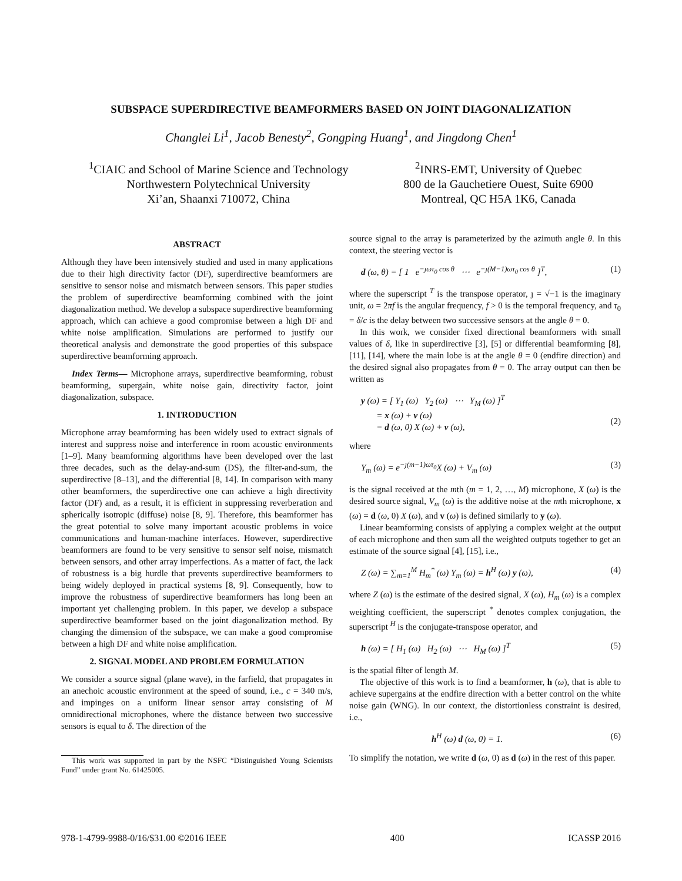SUBSPACE SUPERDIRECTIVE BEAMFORMERS BASED ON JOINT DIAGONALIZATION
Changlei Li<sup>1</sup>, Jacob Benesty<sup>2</sup>, Gongping Huang<sup>1</sup>, and Jingdong Chen<sup>1</sup>
<sup>1</sup> CIAIC and School of Marine Science and Technology
Northwestern Polytechnical University
Xi’an, Shaanxi 710072, China
<sup>2</sup> INRS-EMT, University of Quebec
800 de la Gauchetiere Ouest, Suite 6900
Montreal, QC H5A 1K6, Canada
ABSTRACT
Although they have been intensively studied and used in many applications due to their high directivity factor (DF), superdirective beamformers are sensitive to sensor noise and mismatch between sensors. This paper studies the problem of superdirective beamforming combined with the joint diagonalization method. We develop a subspace superdirective beamforming approach, which can achieve a good compromise between a high DF and white noise amplification. Simulations are performed to justify our theoretical analysis and demonstrate the good properties of this subspace superdirective beamforming approach.
Index Terms— Microphone arrays, superdirective beamforming, robust beamforming, supergain, white noise gain, directivity factor, joint diagonalization, subspace.
1. INTRODUCTION
Microphone array beamforming has been widely used to extract signals of interest and suppress noise and interference in room acoustic environments [1–9]. Many beamforming algorithms have been developed over the last three decades, such as the delay-and-sum (DS), the filter-and-sum, the superdirective [8–13], and the differential [8, 14]. In comparison with many other beamformers, the superdirective one can achieve a high directivity factor (DF) and, as a result, it is efficient in suppressing reverberation and spherically isotropic (diffuse) noise [8, 9]. Therefore, this beamformer has the great potential to solve many important acoustic problems in voice communications and human-machine interfaces. However, superdirective beamformers are found to be very sensitive to sensor self noise, mismatch between sensors, and other array imperfections. As a matter of fact, the lack of robustness is a big hurdle that prevents superdirective beamformers to being widely deployed in practical systems [8, 9]. Consequently, how to improve the robustness of superdirective beamformers has long been an important yet challenging problem. In this paper, we develop a subspace superdirective beamformer based on the joint diagonalization method. By changing the dimension of the subspace, we can make a good compromise between a high DF and white noise amplification.
2. SIGNAL MODEL AND PROBLEM FORMULATION
We consider a source signal (plane wave), in the farfield, that propagates in an anechoic acoustic environment at the speed of sound, i.e., c = 340 m/s, and impinges on a uniform linear sensor array consisting of M omnidirectional microphones, where the distance between two successive sensors is equal to δ. The direction of the
This work was supported in part by the NSFC “Distinguished Young Scientists Fund” under grant No. 61425005.
source signal to the array is parameterized by the azimuth angle θ. In this context, the steering vector is
d (ω, θ) = [ 1 e<sup>−ȷωτ<sub>0</sub> cos θ</sup> ⋯ e<sup>−ȷ(M−1)ωτ<sub>0</sub> cos θ</sup> ]<sup>T</sup>, (1)
where the superscript <sup>T</sup> is the transpose operator, ȷ = √−1 is the imaginary unit, ω = 2πf is the angular frequency, f > 0 is the temporal frequency, and τ<sub>0</sub> = δ/c is the delay between two successive sensors at the angle θ = 0.
In this work, we consider fixed directional beamformers with small values of δ, like in superdirective [3], [5] or differential beamforming [8], [11], [14], where the main lobe is at the angle θ = 0 (endfire direction) and the desired signal also propagates from θ = 0. The array output can then be written as
y (ω) = [ Y<sub>1</sub> (ω) Y<sub>2</sub> (ω) ⋯ Y<sub>M</sub> (ω) ]<sup>T</sup>
= x (ω) + v (ω)
= d (ω, 0) X (ω) + v (ω),
(2)
where
Y<sub>m</sub> (ω) = e<sup>−ȷ(m−1)ωτ<sub>0</sub></sup>X (ω) + V<sub>m</sub> (ω) (3)
is the signal received at the mth (m = 1, 2, …, M) microphone, X (ω) is the desired source signal, V<sub>m</sub> (ω) is the additive noise at the mth microphone, x (ω) = d (ω, 0) X (ω), and v (ω) is defined similarly to y (ω).
Linear beamforming consists of applying a complex weight at the output of each microphone and then sum all the weighted outputs together to get an estimate of the source signal [4], [15], i.e.,
Z (ω) = ∑<sub>m=1</sub><sup>M</sup> H<sub>m</sub><sup>*</sup> (ω) Y<sub>m</sub> (ω) = h<sup>H</sup> (ω) y (ω), (4)
where Z (ω) is the estimate of the desired signal, X (ω), H<sub>m</sub> (ω) is a complex weighting coefficient, the superscript <sup>*</sup> denotes complex conjugation, the superscript <sup>H</sup> is the conjugate-transpose operator, and
h (ω) = [ H<sub>1</sub> (ω) H<sub>2</sub> (ω) ⋯ H<sub>M</sub> (ω) ]<sup>T</sup> (5)
is the spatial filter of length M.
The objective of this work is to find a beamformer, h (ω), that is able to achieve supergains at the endfire direction with a better control on the white noise gain (WNG). In our context, the distortionless constraint is desired, i.e.,
h<sup>H</sup> (ω) d (ω, 0) = 1. (6)
To simplify the notation, we write d (ω, 0) as d (ω) in the rest of this paper.
978-1-4799-9988-0/16/$31.00 ©2016 IEEE 400 ICASSP 2016